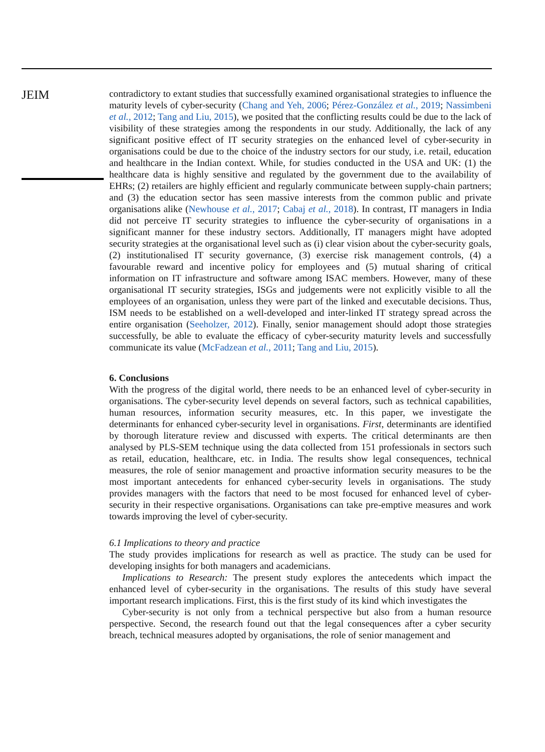JEIM
contradictory to extant studies that successfully examined organisational strategies to influence the maturity levels of cyber-security (Chang and Yeh, 2006; Pérez-González et al., 2019; Nassimbeni et al., 2012; Tang and Liu, 2015), we posited that the conflicting results could be due to the lack of visibility of these strategies among the respondents in our study. Additionally, the lack of any significant positive effect of IT security strategies on the enhanced level of cyber-security in organisations could be due to the choice of the industry sectors for our study, i.e. retail, education and healthcare in the Indian context. While, for studies conducted in the USA and UK: (1) the healthcare data is highly sensitive and regulated by the government due to the availability of EHRs; (2) retailers are highly efficient and regularly communicate between supply-chain partners; and (3) the education sector has seen massive interests from the common public and private organisations alike (Newhouse et al., 2017; Cabaj et al., 2018). In contrast, IT managers in India did not perceive IT security strategies to influence the cyber-security of organisations in a significant manner for these industry sectors. Additionally, IT managers might have adopted security strategies at the organisational level such as (i) clear vision about the cyber-security goals, (2) institutionalised IT security governance, (3) exercise risk management controls, (4) a favourable reward and incentive policy for employees and (5) mutual sharing of critical information on IT infrastructure and software among ISAC members. However, many of these organisational IT security strategies, ISGs and judgements were not explicitly visible to all the employees of an organisation, unless they were part of the linked and executable decisions. Thus, ISM needs to be established on a well-developed and inter-linked IT strategy spread across the entire organisation (Seeholzer, 2012). Finally, senior management should adopt those strategies successfully, be able to evaluate the efficacy of cyber-security maturity levels and successfully communicate its value (McFadzean et al., 2011; Tang and Liu, 2015).
6. Conclusions
With the progress of the digital world, there needs to be an enhanced level of cyber-security in organisations. The cyber-security level depends on several factors, such as technical capabilities, human resources, information security measures, etc. In this paper, we investigate the determinants for enhanced cyber-security level in organisations. First, determinants are identified by thorough literature review and discussed with experts. The critical determinants are then analysed by PLS-SEM technique using the data collected from 151 professionals in sectors such as retail, education, healthcare, etc. in India. The results show legal consequences, technical measures, the role of senior management and proactive information security measures to be the most important antecedents for enhanced cyber-security levels in organisations. The study provides managers with the factors that need to be most focused for enhanced level of cyber-security in their respective organisations. Organisations can take pre-emptive measures and work towards improving the level of cyber-security.
6.1 Implications to theory and practice
The study provides implications for research as well as practice. The study can be used for developing insights for both managers and academicians.
Implications to Research: The present study explores the antecedents which impact the enhanced level of cyber-security in the organisations. The results of this study have several important research implications. First, this is the first study of its kind which investigates the
Cyber-security is not only from a technical perspective but also from a human resource perspective. Second, the research found out that the legal consequences after a cyber security breach, technical measures adopted by organisations, the role of senior management and